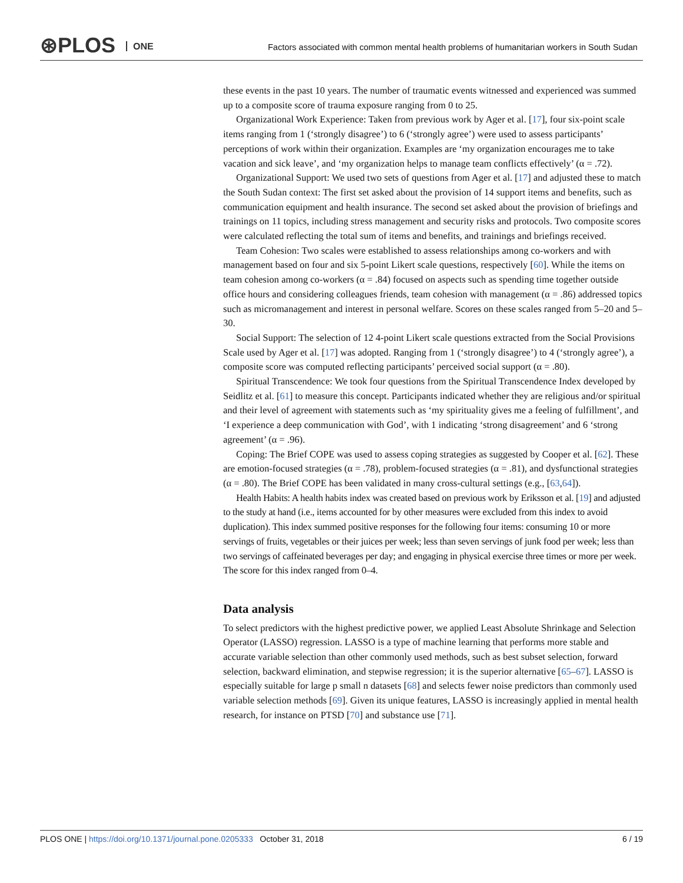⊛PLOS ONE
Factors associated with common mental health problems of humanitarian workers in South Sudan
these events in the past 10 years. The number of traumatic events witnessed and experienced was summed up to a composite score of trauma exposure ranging from 0 to 25.
Organizational Work Experience: Taken from previous work by Ager et al. [17], four six-point scale items ranging from 1 (‘strongly disagree’) to 6 (‘strongly agree’) were used to assess participants’ perceptions of work within their organization. Examples are ‘my organization encourages me to take vacation and sick leave’, and ‘my organization helps to manage team conflicts effectively’ (α = .72).
Organizational Support: We used two sets of questions from Ager et al. [17] and adjusted these to match the South Sudan context: The first set asked about the provision of 14 support items and benefits, such as communication equipment and health insurance. The second set asked about the provision of briefings and trainings on 11 topics, including stress management and security risks and protocols. Two composite scores were calculated reflecting the total sum of items and benefits, and trainings and briefings received.
Team Cohesion: Two scales were established to assess relationships among co-workers and with management based on four and six 5-point Likert scale questions, respectively [60]. While the items on team cohesion among co-workers (α = .84) focused on aspects such as spending time together outside office hours and considering colleagues friends, team cohesion with management (α = .86) addressed topics such as micromanagement and interest in personal welfare. Scores on these scales ranged from 5–20 and 5–30.
Social Support: The selection of 12 4-point Likert scale questions extracted from the Social Provisions Scale used by Ager et al. [17] was adopted. Ranging from 1 (‘strongly disagree’) to 4 (‘strongly agree’), a composite score was computed reflecting participants’ perceived social support (α = .80).
Spiritual Transcendence: We took four questions from the Spiritual Transcendence Index developed by Seidlitz et al. [61] to measure this concept. Participants indicated whether they are religious and/or spiritual and their level of agreement with statements such as ‘my spirituality gives me a feeling of fulfillment’, and ‘I experience a deep communication with God’, with 1 indicating ‘strong disagreement’ and 6 ‘strong agreement’ (α = .96).
Coping: The Brief COPE was used to assess coping strategies as suggested by Cooper et al. [62]. These are emotion-focused strategies (α = .78), problem-focused strategies (α = .81), and dysfunctional strategies (α = .80). The Brief COPE has been validated in many cross-cultural settings (e.g., [63,64]).
Health Habits: A health habits index was created based on previous work by Eriksson et al. [19] and adjusted to the study at hand (i.e., items accounted for by other measures were excluded from this index to avoid duplication). This index summed positive responses for the following four items: consuming 10 or more servings of fruits, vegetables or their juices per week; less than seven servings of junk food per week; less than two servings of caffeinated beverages per day; and engaging in physical exercise three times or more per week. The score for this index ranged from 0–4.
Data analysis
To select predictors with the highest predictive power, we applied Least Absolute Shrinkage and Selection Operator (LASSO) regression. LASSO is a type of machine learning that performs more stable and accurate variable selection than other commonly used methods, such as best subset selection, forward selection, backward elimination, and stepwise regression; it is the superior alternative [65–67]. LASSO is especially suitable for large p small n datasets [68] and selects fewer noise predictors than commonly used variable selection methods [69]. Given its unique features, LASSO is increasingly applied in mental health research, for instance on PTSD [70] and substance use [71].
PLOS ONE | https://doi.org/10.1371/journal.pone.0205333 October 31, 2018
6 / 19